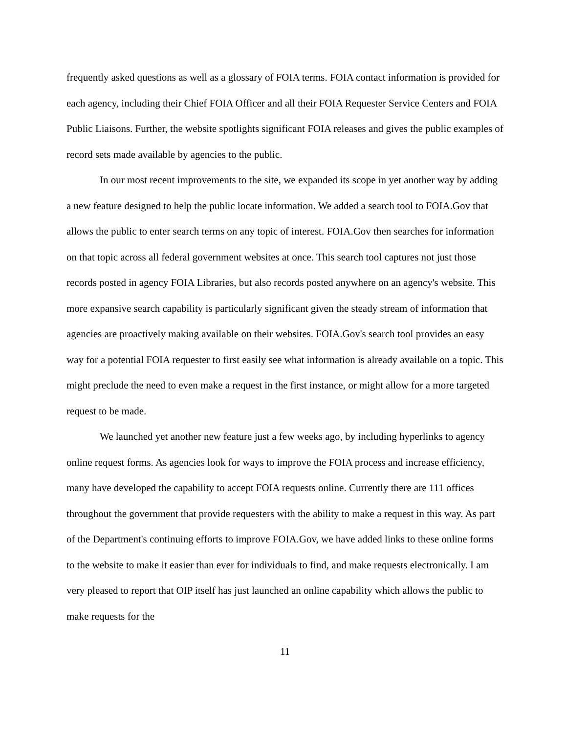frequently asked questions as well as a glossary of FOIA terms. FOIA contact information is provided for each agency, including their Chief FOIA Officer and all their FOIA Requester Service Centers and FOIA Public Liaisons. Further, the website spotlights significant FOIA releases and gives the public examples of record sets made available by agencies to the public.
In our most recent improvements to the site, we expanded its scope in yet another way by adding a new feature designed to help the public locate information. We added a search tool to FOIA.Gov that allows the public to enter search terms on any topic of interest. FOIA.Gov then searches for information on that topic across all federal government websites at once. This search tool captures not just those records posted in agency FOIA Libraries, but also records posted anywhere on an agency's website. This more expansive search capability is particularly significant given the steady stream of information that agencies are proactively making available on their websites. FOIA.Gov's search tool provides an easy way for a potential FOIA requester to first easily see what information is already available on a topic. This might preclude the need to even make a request in the first instance, or might allow for a more targeted request to be made.
We launched yet another new feature just a few weeks ago, by including hyperlinks to agency online request forms. As agencies look for ways to improve the FOIA process and increase efficiency, many have developed the capability to accept FOIA requests online. Currently there are 111 offices throughout the government that provide requesters with the ability to make a request in this way. As part of the Department's continuing efforts to improve FOIA.Gov, we have added links to these online forms to the website to make it easier than ever for individuals to find, and make requests electronically. I am very pleased to report that OIP itself has just launched an online capability which allows the public to make requests for the
11